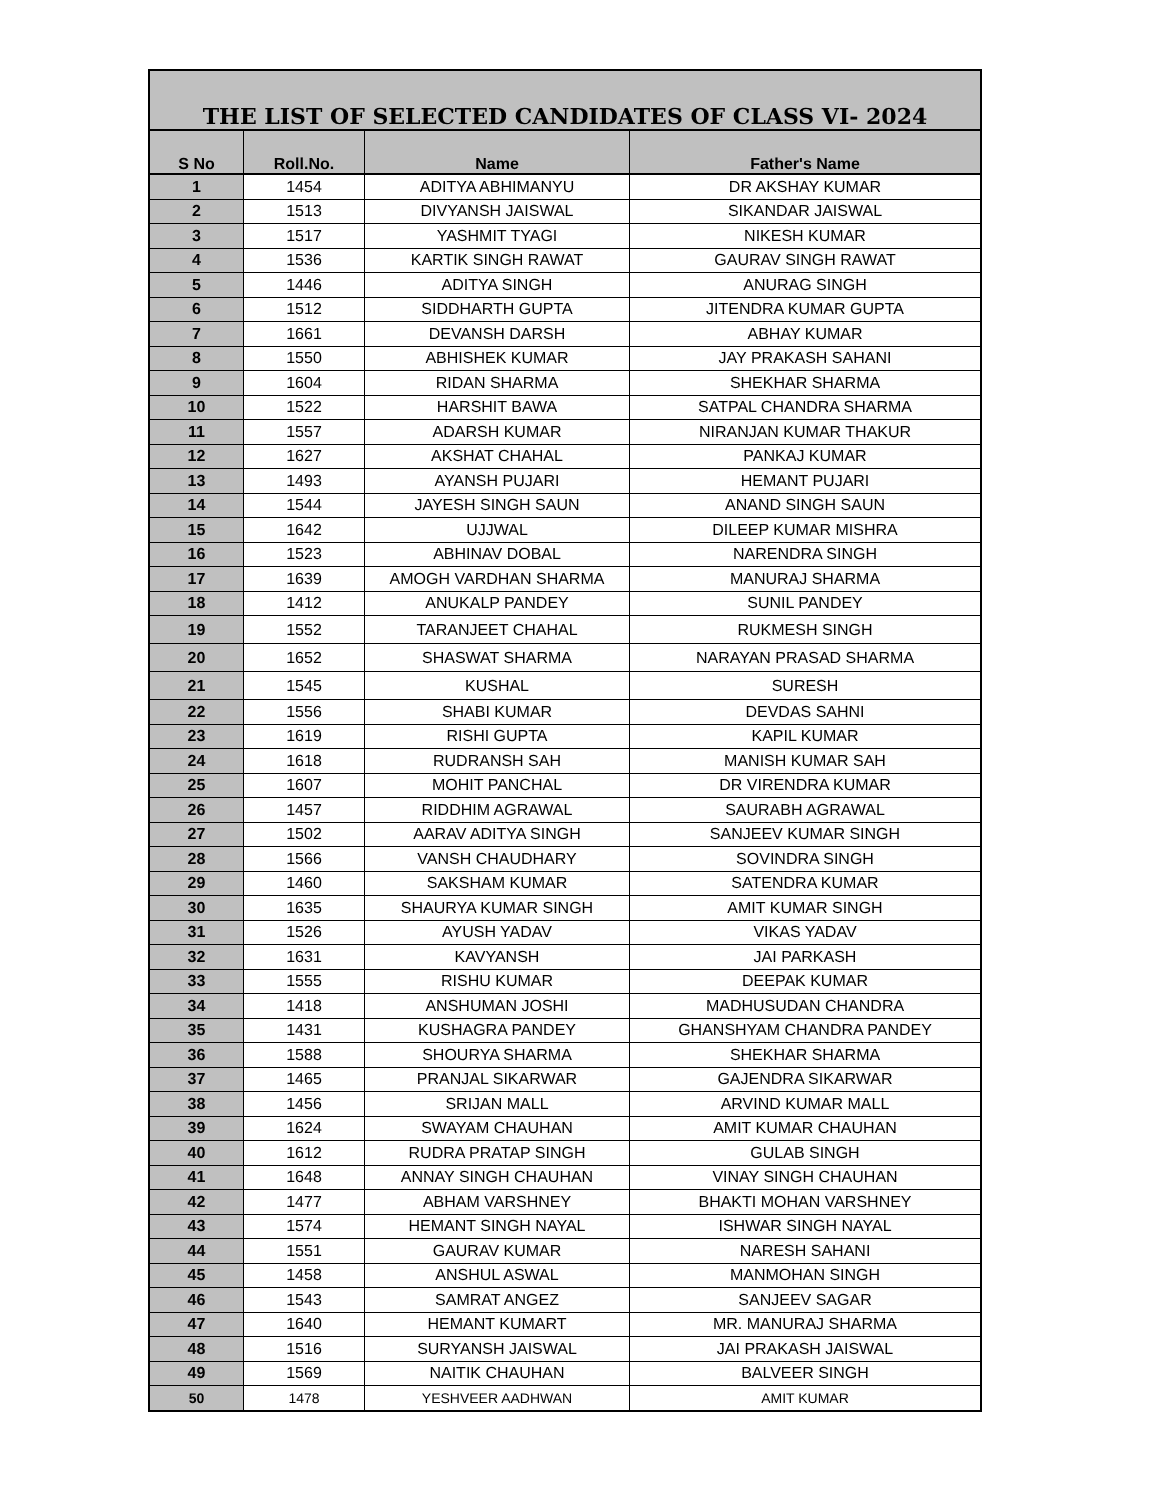| THE LIST OF SELECTED CANDIDATES OF CLASS VI- 2024 | | | |
| --- | --- | --- | --- |
| S No | Roll.No. | Name | Father's Name |
| 1 | 1454 | ADITYA ABHIMANYU | DR AKSHAY KUMAR |
| 2 | 1513 | DIVYANSH JAISWAL | SIKANDAR JAISWAL |
| 3 | 1517 | YASHMIT TYAGI | NIKESH KUMAR |
| 4 | 1536 | KARTIK SINGH RAWAT | GAURAV SINGH RAWAT |
| 5 | 1446 | ADITYA SINGH | ANURAG SINGH |
| 6 | 1512 | SIDDHARTH GUPTA | JITENDRA KUMAR GUPTA |
| 7 | 1661 | DEVANSH DARSH | ABHAY KUMAR |
| 8 | 1550 | ABHISHEK KUMAR | JAY PRAKASH SAHANI |
| 9 | 1604 | RIDAN SHARMA | SHEKHAR SHARMA |
| 10 | 1522 | HARSHIT BAWA | SATPAL CHANDRA SHARMA |
| 11 | 1557 | ADARSH KUMAR | NIRANJAN KUMAR THAKUR |
| 12 | 1627 | AKSHAT CHAHAL | PANKAJ KUMAR |
| 13 | 1493 | AYANSH PUJARI | HEMANT PUJARI |
| 14 | 1544 | JAYESH SINGH SAUN | ANAND SINGH SAUN |
| 15 | 1642 | UJJWAL | DILEEP KUMAR MISHRA |
| 16 | 1523 | ABHINAV DOBAL | NARENDRA SINGH |
| 17 | 1639 | AMOGH VARDHAN SHARMA | MANURAJ SHARMA |
| 18 | 1412 | ANUKALP PANDEY | SUNIL PANDEY |
| 19 | 1552 | TARANJEET CHAHAL | RUKMESH SINGH |
| 20 | 1652 | SHASWAT SHARMA | NARAYAN PRASAD SHARMA |
| 21 | 1545 | KUSHAL | SURESH |
| 22 | 1556 | SHABI KUMAR | DEVDAS SAHNI |
| 23 | 1619 | RISHI GUPTA | KAPIL KUMAR |
| 24 | 1618 | RUDRANSH SAH | MANISH KUMAR SAH |
| 25 | 1607 | MOHIT PANCHAL | DR VIRENDRA KUMAR |
| 26 | 1457 | RIDDHIM AGRAWAL | SAURABH AGRAWAL |
| 27 | 1502 | AARAV ADITYA SINGH | SANJEEV KUMAR SINGH |
| 28 | 1566 | VANSH CHAUDHARY | SOVINDRA SINGH |
| 29 | 1460 | SAKSHAM KUMAR | SATENDRA KUMAR |
| 30 | 1635 | SHAURYA KUMAR SINGH | AMIT KUMAR SINGH |
| 31 | 1526 | AYUSH YADAV | VIKAS YADAV |
| 32 | 1631 | KAVYANSH | JAI PARKASH |
| 33 | 1555 | RISHU KUMAR | DEEPAK KUMAR |
| 34 | 1418 | ANSHUMAN JOSHI | MADHUSUDAN CHANDRA |
| 35 | 1431 | KUSHAGRA PANDEY | GHANSHYAM CHANDRA PANDEY |
| 36 | 1588 | SHOURYA SHARMA | SHEKHAR SHARMA |
| 37 | 1465 | PRANJAL SIKARWAR | GAJENDRA SIKARWAR |
| 38 | 1456 | SRIJAN MALL | ARVIND KUMAR MALL |
| 39 | 1624 | SWAYAM CHAUHAN | AMIT KUMAR CHAUHAN |
| 40 | 1612 | RUDRA PRATAP SINGH | GULAB SINGH |
| 41 | 1648 | ANNAY SINGH CHAUHAN | VINAY SINGH CHAUHAN |
| 42 | 1477 | ABHAM VARSHNEY | BHAKTI MOHAN VARSHNEY |
| 43 | 1574 | HEMANT SINGH NAYAL | ISHWAR SINGH NAYAL |
| 44 | 1551 | GAURAV KUMAR | NARESH SAHANI |
| 45 | 1458 | ANSHUL ASWAL | MANMOHAN SINGH |
| 46 | 1543 | SAMRAT ANGEZ | SANJEEV SAGAR |
| 47 | 1640 | HEMANT KUMART | MR. MANURAJ SHARMA |
| 48 | 1516 | SURYANSH JAISWAL | JAI PRAKASH JAISWAL |
| 49 | 1569 | NAITIK CHAUHAN | BALVEER SINGH |
| 50 | 1478 | YESHVEER AADHWAN | AMIT KUMAR |